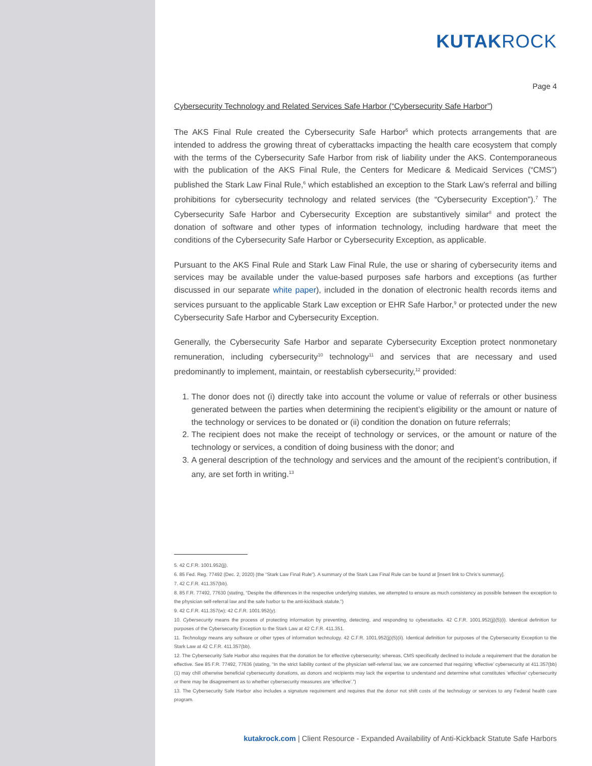KUTAKROCK
Page 4
Cybersecurity Technology and Related Services Safe Harbor (“Cybersecurity Safe Harbor”)
The AKS Final Rule created the Cybersecurity Safe Harbor<sup>5</sup> which protects arrangements that are intended to address the growing threat of cyberattacks impacting the health care ecosystem that comply with the terms of the Cybersecurity Safe Harbor from risk of liability under the AKS. Contemporaneous with the publication of the AKS Final Rule, the Centers for Medicare & Medicaid Services (“CMS”) published the Stark Law Final Rule,<sup>6</sup> which established an exception to the Stark Law’s referral and billing prohibitions for cybersecurity technology and related services (the “Cybersecurity Exception”).<sup>7</sup> The Cybersecurity Safe Harbor and Cybersecurity Exception are substantively similar<sup>8</sup> and protect the donation of software and other types of information technology, including hardware that meet the conditions of the Cybersecurity Safe Harbor or Cybersecurity Exception, as applicable.
Pursuant to the AKS Final Rule and Stark Law Final Rule, the use or sharing of cybersecurity items and services may be available under the value-based purposes safe harbors and exceptions (as further discussed in our separate white paper), included in the donation of electronic health records items and services pursuant to the applicable Stark Law exception or EHR Safe Harbor,<sup>9</sup> or protected under the new Cybersecurity Safe Harbor and Cybersecurity Exception.
Generally, the Cybersecurity Safe Harbor and separate Cybersecurity Exception protect nonmonetary remuneration, including cybersecurity<sup>10</sup> technology<sup>11</sup> and services that are necessary and used predominantly to implement, maintain, or reestablish cybersecurity,<sup>12</sup> provided:
1. The donor does not (i) directly take into account the volume or value of referrals or other business generated between the parties when determining the recipient’s eligibility or the amount or nature of the technology or services to be donated or (ii) condition the donation on future referrals;
2. The recipient does not make the receipt of technology or services, or the amount or nature of the technology or services, a condition of doing business with the donor; and
3. A general description of the technology and services and the amount of the recipient’s contribution, if any, are set forth in writing.<sup>13</sup>
5. 42 C.F.R. 1001.952(jj).
6. 85 Fed. Reg. 77492 (Dec. 2, 2020) (the “Stark Law Final Rule”). A summary of the Stark Law Final Rule can be found at [insert link to Chris’s summary].
7. 42 C.F.R. 411.357(bb).
8. 85 F.R. 77492, 77630 (stating, “Despite the differences in the respective underlying statutes, we attempted to ensure as much consistency as possible between the exception to the physician self-referral law and the safe harbor to the anti-kickback statute.”)
9. 42 C.F.R. 411.357(w); 42 C.F.R. 1001.952(y).
10. Cybersecurity means the process of protecting information by preventing, detecting, and responding to cyberattacks. 42 C.F.R. 1001.952(jj)(5)(i). Identical definition for purposes of the Cybersecurity Exception to the Stark Law at 42 C.F.R. 411.351.
11. Technology means any software or other types of information technology. 42 C.F.R. 1001.952(jj)(5)(ii). Identical definition for purposes of the Cybersecurity Exception to the Stark Law at 42 C.F.R. 411.357(bb).
12. The Cybersecurity Safe Harbor also requires that the donation be for effective cybersecurity; whereas, CMS specifically declined to include a requirement that the donation be effective. See 85 F.R. 77492, 77636 (stating, “In the strict liability context of the physician self-referral law, we are concerned that requiring ‘effective’ cybersecurity at 411.357(bb)(1) may chill otherwise beneficial cybersecurity donations, as donors and recipients may lack the expertise to understand and determine what constitutes ‘effective’ cybersecurity or there may be disagreement as to whether cybersecurity measures are ‘effective’.”)
13. The Cybersecurity Safe Harbor also includes a signature requirement and requires that the donor not shift costs of the technology or services to any Federal health care program.
kutakrock.com | Client Resource - Expanded Availability of Anti-Kickback Statute Safe Harbors